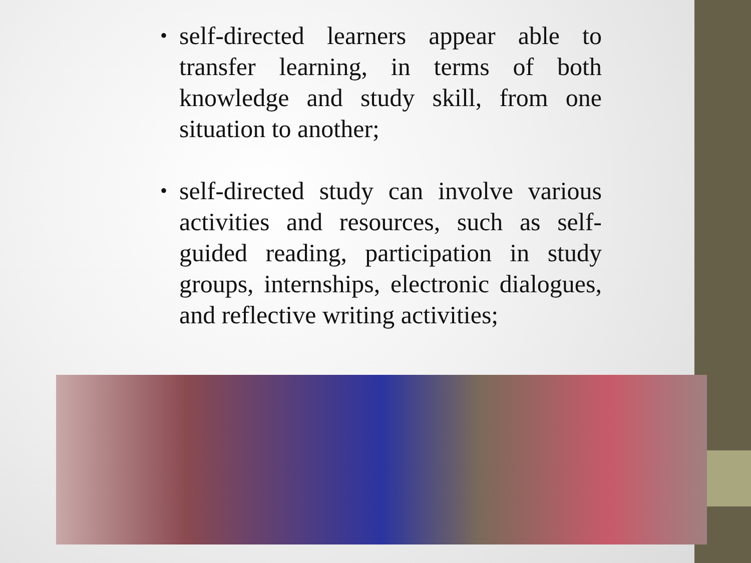• self-directed learners appear able to transfer learning, in terms of both knowledge and study skill, from one situation to another;
• self-directed study can involve various activities and resources, such as self-guided reading, participation in study groups, internships, electronic dialogues, and reflective writing activities;